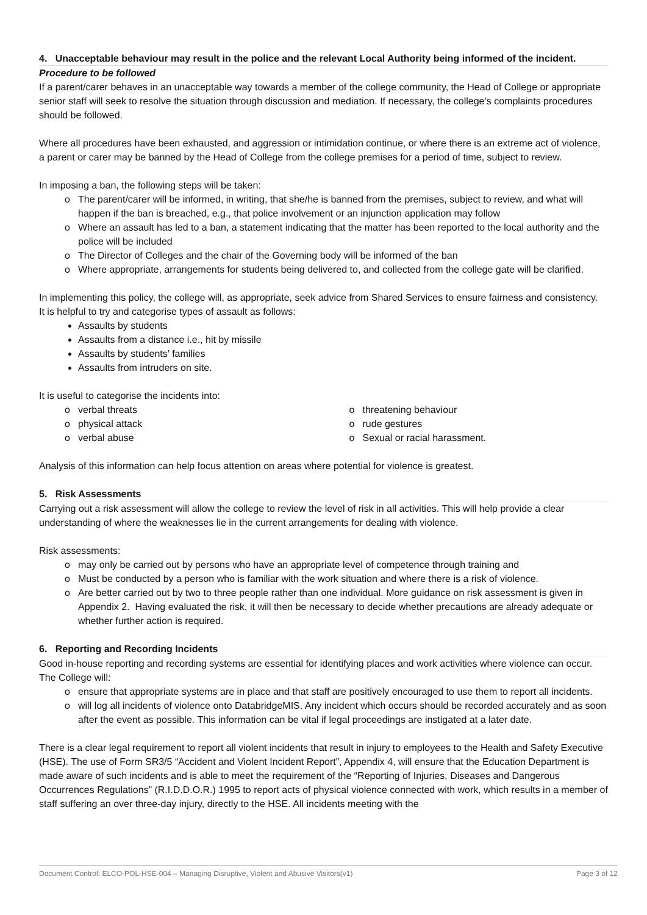4. Unacceptable behaviour may result in the police and the relevant Local Authority being informed of the incident.
Procedure to be followed
If a parent/carer behaves in an unacceptable way towards a member of the college community, the Head of College or appropriate senior staff will seek to resolve the situation through discussion and mediation. If necessary, the college’s complaints procedures should be followed.
Where all procedures have been exhausted, and aggression or intimidation continue, or where there is an extreme act of violence, a parent or carer may be banned by the Head of College from the college premises for a period of time, subject to review.
In imposing a ban, the following steps will be taken:
o The parent/carer will be informed, in writing, that she/he is banned from the premises, subject to review, and what will happen if the ban is breached, e.g., that police involvement or an injunction application may follow
o Where an assault has led to a ban, a statement indicating that the matter has been reported to the local authority and the police will be included
o The Director of Colleges and the chair of the Governing body will be informed of the ban
o Where appropriate, arrangements for students being delivered to, and collected from the college gate will be clarified.
In implementing this policy, the college will, as appropriate, seek advice from Shared Services to ensure fairness and consistency. It is helpful to try and categorise types of assault as follows:
Assaults by students
Assaults from a distance i.e., hit by missile
Assaults by students’ families
Assaults from intruders on site.
It is useful to categorise the incidents into:
o verbal threats
o physical attack
o verbal abuse
o threatening behaviour
o rude gestures
o Sexual or racial harassment.
Analysis of this information can help focus attention on areas where potential for violence is greatest.
5. Risk Assessments
Carrying out a risk assessment will allow the college to review the level of risk in all activities. This will help provide a clear understanding of where the weaknesses lie in the current arrangements for dealing with violence.
Risk assessments:
o may only be carried out by persons who have an appropriate level of competence through training and
o Must be conducted by a person who is familiar with the work situation and where there is a risk of violence.
o Are better carried out by two to three people rather than one individual. More guidance on risk assessment is given in Appendix 2. Having evaluated the risk, it will then be necessary to decide whether precautions are already adequate or whether further action is required.
6. Reporting and Recording Incidents
Good in-house reporting and recording systems are essential for identifying places and work activities where violence can occur. The College will:
o ensure that appropriate systems are in place and that staff are positively encouraged to use them to report all incidents.
o will log all incidents of violence onto DatabridgeMIS. Any incident which occurs should be recorded accurately and as soon after the event as possible. This information can be vital if legal proceedings are instigated at a later date.
There is a clear legal requirement to report all violent incidents that result in injury to employees to the Health and Safety Executive (HSE). The use of Form SR3/5 “Accident and Violent Incident Report”, Appendix 4, will ensure that the Education Department is made aware of such incidents and is able to meet the requirement of the “Reporting of Injuries, Diseases and Dangerous Occurrences Regulations” (R.I.D.D.O.R.) 1995 to report acts of physical violence connected with work, which results in a member of staff suffering an over three-day injury, directly to the HSE. All incidents meeting with the
Document Control: ELCO-POL-HSE-004 – Managing Disruptive, Violent and Abusive Visitors(v1) Page 3 of 12